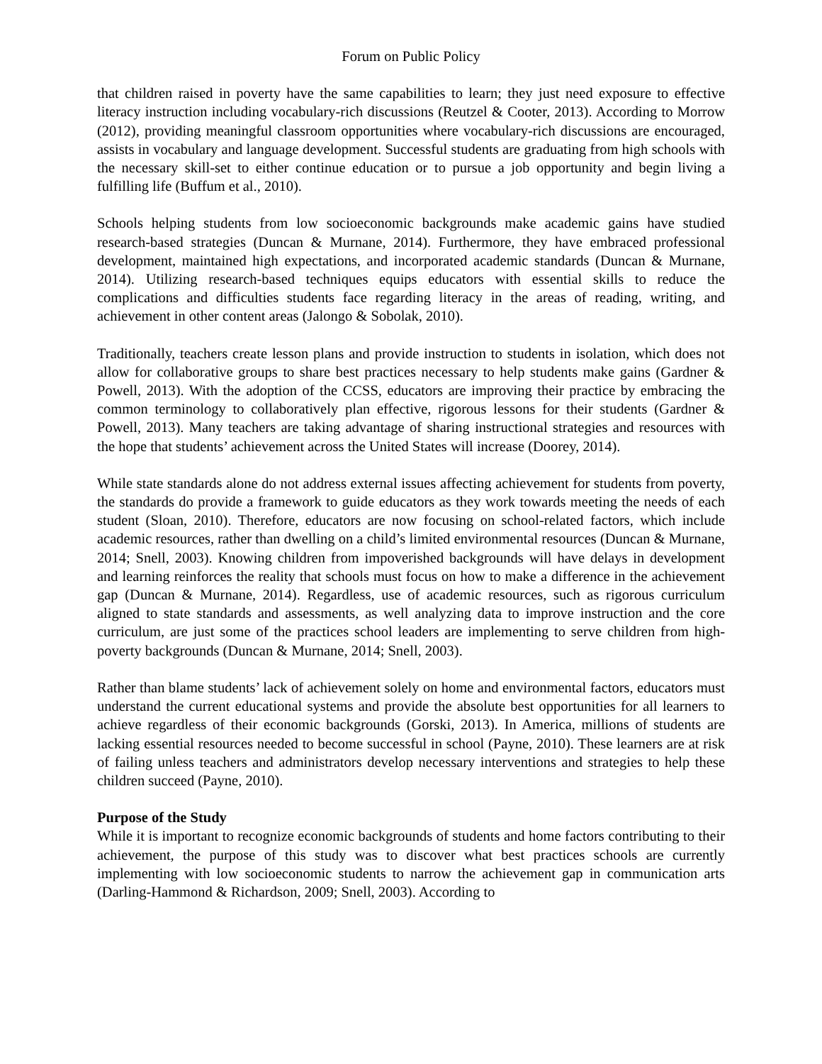Forum on Public Policy
that children raised in poverty have the same capabilities to learn; they just need exposure to effective literacy instruction including vocabulary-rich discussions (Reutzel & Cooter, 2013). According to Morrow (2012), providing meaningful classroom opportunities where vocabulary-rich discussions are encouraged, assists in vocabulary and language development. Successful students are graduating from high schools with the necessary skill-set to either continue education or to pursue a job opportunity and begin living a fulfilling life (Buffum et al., 2010).
Schools helping students from low socioeconomic backgrounds make academic gains have studied research-based strategies (Duncan & Murnane, 2014). Furthermore, they have embraced professional development, maintained high expectations, and incorporated academic standards (Duncan & Murnane, 2014). Utilizing research-based techniques equips educators with essential skills to reduce the complications and difficulties students face regarding literacy in the areas of reading, writing, and achievement in other content areas (Jalongo & Sobolak, 2010).
Traditionally, teachers create lesson plans and provide instruction to students in isolation, which does not allow for collaborative groups to share best practices necessary to help students make gains (Gardner & Powell, 2013). With the adoption of the CCSS, educators are improving their practice by embracing the common terminology to collaboratively plan effective, rigorous lessons for their students (Gardner & Powell, 2013). Many teachers are taking advantage of sharing instructional strategies and resources with the hope that students’ achievement across the United States will increase (Doorey, 2014).
While state standards alone do not address external issues affecting achievement for students from poverty, the standards do provide a framework to guide educators as they work towards meeting the needs of each student (Sloan, 2010). Therefore, educators are now focusing on school-related factors, which include academic resources, rather than dwelling on a child’s limited environmental resources (Duncan & Murnane, 2014; Snell, 2003). Knowing children from impoverished backgrounds will have delays in development and learning reinforces the reality that schools must focus on how to make a difference in the achievement gap (Duncan & Murnane, 2014). Regardless, use of academic resources, such as rigorous curriculum aligned to state standards and assessments, as well analyzing data to improve instruction and the core curriculum, are just some of the practices school leaders are implementing to serve children from high-poverty backgrounds (Duncan & Murnane, 2014; Snell, 2003).
Rather than blame students’ lack of achievement solely on home and environmental factors, educators must understand the current educational systems and provide the absolute best opportunities for all learners to achieve regardless of their economic backgrounds (Gorski, 2013). In America, millions of students are lacking essential resources needed to become successful in school (Payne, 2010). These learners are at risk of failing unless teachers and administrators develop necessary interventions and strategies to help these children succeed (Payne, 2010).
Purpose of the Study
While it is important to recognize economic backgrounds of students and home factors contributing to their achievement, the purpose of this study was to discover what best practices schools are currently implementing with low socioeconomic students to narrow the achievement gap in communication arts (Darling-Hammond & Richardson, 2009; Snell, 2003). According to